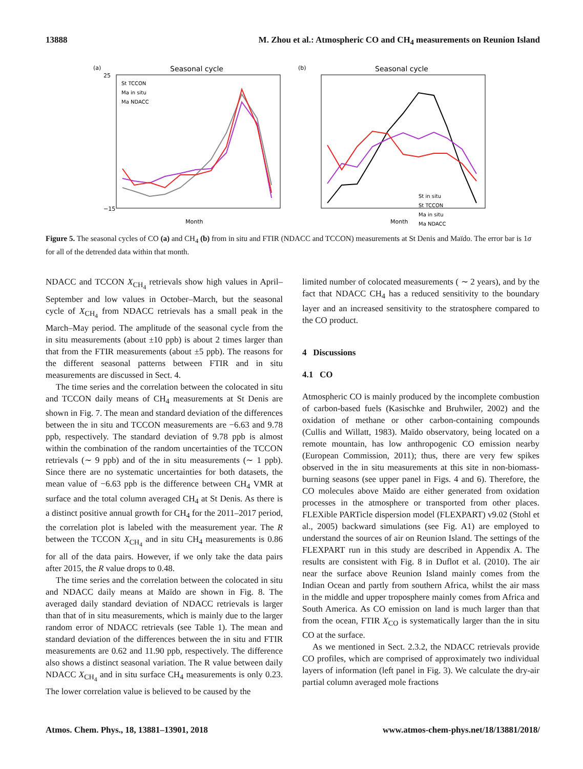13888 M. Zhou et al.: Atmospheric CO and CH<sub>4</sub> measurements on Reunion Island
(a)
Seasonal cycle
25
−15
St TCCON
Ma in situ
Ma NDACC
Month
(b)
Seasonal cycle
St in situ
St TCCON
Ma in situ
Ma NDACC
Month
Figure 5. The seasonal cycles of CO (a) and CH<sub>4</sub> (b) from in situ and FTIR (NDACC and TCCON) measurements at St Denis and Maïdo. The error bar is 1σ for all of the detrended data within that month.
NDACC and TCCON X<sub>CH<sub>4</sub></sub> retrievals show high values in April–September and low values in October–March, but the seasonal cycle of X<sub>CH<sub>4</sub></sub> from NDACC retrievals has a small peak in the March–May period. The amplitude of the seasonal cycle from the in situ measurements (about ±10 ppb) is about 2 times larger than that from the FTIR measurements (about ±5 ppb). The reasons for the different seasonal patterns between FTIR and in situ measurements are discussed in Sect. 4.
The time series and the correlation between the colocated in situ and TCCON daily means of CH<sub>4</sub> measurements at St Denis are shown in Fig. 7. The mean and standard deviation of the differences between the in situ and TCCON measurements are −6.63 and 9.78 ppb, respectively. The standard deviation of 9.78 ppb is almost within the combination of the random uncertainties of the TCCON retrievals (∼ 9 ppb) and of the in situ measurements (∼ 1 ppb). Since there are no systematic uncertainties for both datasets, the mean value of −6.63 ppb is the difference between CH<sub>4</sub> VMR at surface and the total column averaged CH<sub>4</sub> at St Denis. As there is a distinct positive annual growth for CH<sub>4</sub> for the 2011–2017 period, the correlation plot is labeled with the measurement year. The R between the TCCON X<sub>CH<sub>4</sub></sub> and in situ CH<sub>4</sub> measurements is 0.86 for all of the data pairs. However, if we only take the data pairs after 2015, the R value drops to 0.48.
The time series and the correlation between the colocated in situ and NDACC daily means at Maïdo are shown in Fig. 8. The averaged daily standard deviation of NDACC retrievals is larger than that of in situ measurements, which is mainly due to the larger random error of NDACC retrievals (see Table 1). The mean and standard deviation of the differences between the in situ and FTIR measurements are 0.62 and 11.90 ppb, respectively. The difference also shows a distinct seasonal variation. The R value between daily NDACC X<sub>CH<sub>4</sub></sub> and in situ surface CH<sub>4</sub> measurements is only 0.23. The lower correlation value is believed to be caused by the
limited number of colocated measurements ( ∼ 2 years), and by the fact that NDACC CH<sub>4</sub> has a reduced sensitivity to the boundary layer and an increased sensitivity to the stratosphere compared to the CO product.
4 Discussions
4.1 CO
Atmospheric CO is mainly produced by the incomplete combustion of carbon-based fuels (Kasischke and Bruhwiler, 2002) and the oxidation of methane or other carbon-containing compounds (Cullis and Willatt, 1983). Maïdo observatory, being located on a remote mountain, has low anthropogenic CO emission nearby (European Commission, 2011); thus, there are very few spikes observed in the in situ measurements at this site in non-biomass-burning seasons (see upper panel in Figs. 4 and 6). Therefore, the CO molecules above Maïdo are either generated from oxidation processes in the atmosphere or transported from other places. FLEXible PARTicle dispersion model (FLEXPART) v9.02 (Stohl et al., 2005) backward simulations (see Fig. A1) are employed to understand the sources of air on Reunion Island. The settings of the FLEXPART run in this study are described in Appendix A. The results are consistent with Fig. 8 in Duflot et al. (2010). The air near the surface above Reunion Island mainly comes from the Indian Ocean and partly from southern Africa, whilst the air mass in the middle and upper troposphere mainly comes from Africa and South America. As CO emission on land is much larger than that from the ocean, FTIR X<sub>CO</sub> is systematically larger than the in situ CO at the surface.
As we mentioned in Sect. 2.3.2, the NDACC retrievals provide CO profiles, which are comprised of approximately two individual layers of information (left panel in Fig. 3). We calculate the dry-air partial column averaged mole fractions
Atmos. Chem. Phys., 18, 13881–13901, 2018 www.atmos-chem-phys.net/18/13881/2018/